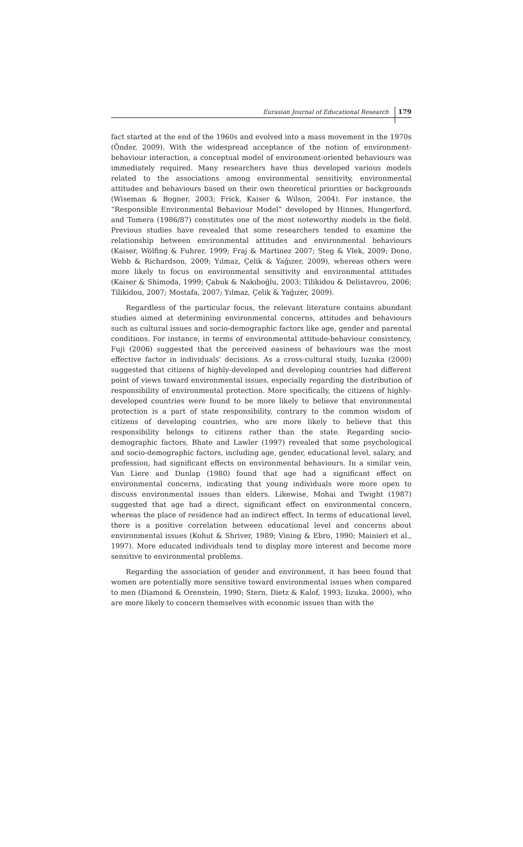Eurasian Journal of Educational Research 179
fact started at the end of the 1960s and evolved into a mass movement in the 1970s (Önder, 2009). With the widespread acceptance of the notion of environment-behaviour interaction, a conceptual model of environment-oriented behaviours was immediately required. Many researchers have thus developed various models related to the associations among environmental sensitivity, environmental attitudes and behaviours based on their own theoretical priorities or backgrounds (Wiseman & Bogner, 2003; Frick, Kaiser & Wilson, 2004). For instance, the “Responsible Environmental Behaviour Model” developed by Hinnes, Hungerford, and Tomera (1986/87) constitutes one of the most noteworthy models in the field. Previous studies have revealed that some researchers tended to examine the relationship between environmental attitudes and environmental behaviours (Kaiser, Wölfing & Fuhrer, 1999; Fraj & Martinez 2007; Steg & Vlek, 2009; Dono, Webb & Richardson, 2009; Yılmaz, Çelik & Yağızer, 2009), whereas others were more likely to focus on environmental sensitivity and environmental attitudes (Kaiser & Shimoda, 1999; Çabuk & Nakıboğlu, 2003; Tilikidou & Delistavrou, 2006; Tilikidou, 2007; Mostafa, 2007; Yılmaz, Çelik & Yağızer, 2009).
Regardless of the particular focus, the relevant literature contains abundant studies aimed at determining environmental concerns, attitudes and behaviours such as cultural issues and socio-demographic factors like age, gender and parental conditions. For instance, in terms of environmental attitude-behaviour consistency, Fuji (2006) suggested that the perceived easiness of behaviours was the most effective factor in individuals’ decisions. As a cross-cultural study, Iuzuka (2000) suggested that citizens of highly-developed and developing countries had different point of views toward environmental issues, especially regarding the distribution of responsibility of environmental protection. More specifically, the citizens of highly-developed countries were found to be more likely to believe that environmental protection is a part of state responsibility, contrary to the common wisdom of citizens of developing countries, who are more likely to believe that this responsibility belongs to citizens rather than the state. Regarding socio-demographic factors, Bhate and Lawler (1997) revealed that some psychological and socio-demographic factors, including age, gender, educational level, salary, and profession, had significant effects on environmental behaviours. In a similar vein, Van Liere and Dunlap (1980) found that age had a significant effect on environmental concerns, indicating that young individuals were more open to discuss environmental issues than elders. Likewise, Mohai and Twight (1987) suggested that age had a direct, significant effect on environmental concern, whereas the place of residence had an indirect effect. In terms of educational level, there is a positive correlation between educational level and concerns about environmental issues (Kohut & Shriver, 1989; Vining & Ebro, 1990; Mainieri et al., 1997). More educated individuals tend to display more interest and become more sensitive to environmental problems.
Regarding the association of gender and environment, it has been found that women are potentially more sensitive toward environmental issues when compared to men (Diamond & Orenstein, 1990; Stern, Dietz & Kalof, 1993; Iizuka, 2000), who are more likely to concern themselves with economic issues than with the